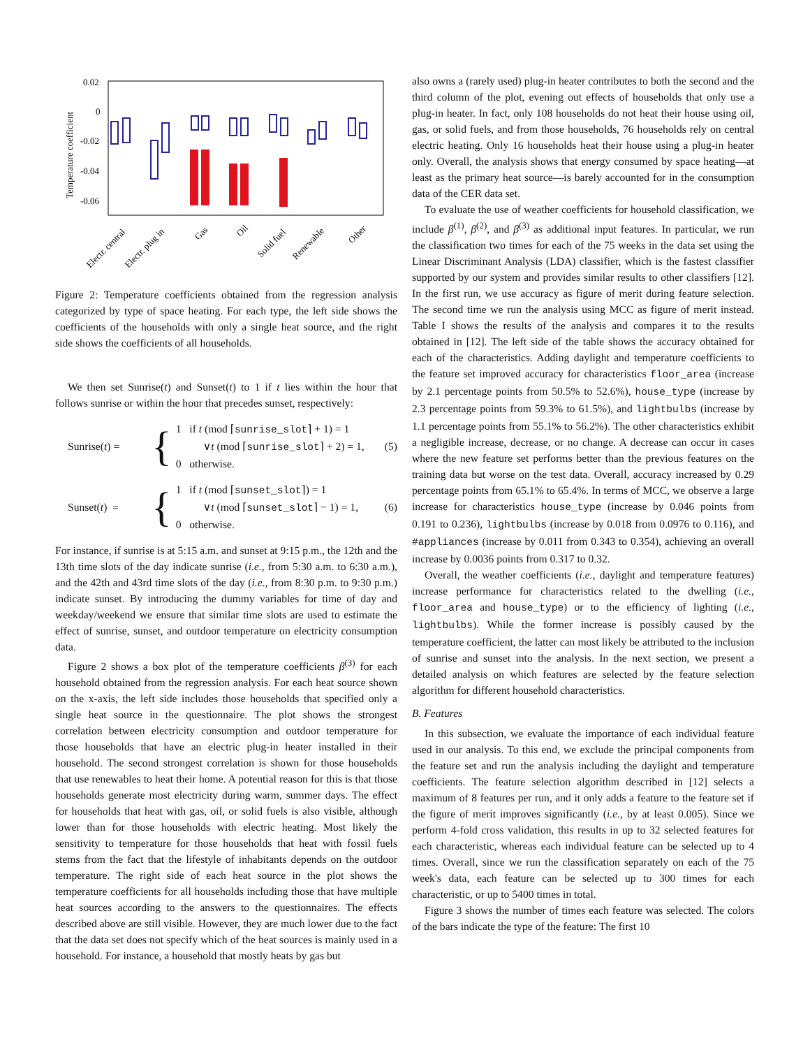0.02
0
-0.02
-0.04
-0.06
Temperature coefficient
Electr. central
Electr. plug in
Gas
Oil
Solid fuel
Renewable
Other
Figure 2: Temperature coefficients obtained from the regression analysis categorized by type of space heating. For each type, the left side shows the coefficients of the households with only a single heat source, and the right side shows the coefficients of all households.
We then set Sunrise(t) and Sunset(t) to 1 if t lies within the hour that follows sunrise or within the hour that precedes sunset, respectively:
Sunrise(t) = { 1 if t (mod ⌈sunrise_slot⌉ + 1) = 1
∨t (mod ⌈sunrise_slot⌉ + 2) = 1,
0 otherwise. (5)
Sunset(t) = { 1 if t (mod ⌈sunset_slot⌉) = 1
∨t (mod ⌈sunset_slot⌉ − 1) = 1,
0 otherwise. (6)
For instance, if sunrise is at 5:15 a.m. and sunset at 9:15 p.m., the 12th and the 13th time slots of the day indicate sunrise (i.e., from 5:30 a.m. to 6:30 a.m.), and the 42th and 43rd time slots of the day (i.e., from 8:30 p.m. to 9:30 p.m.) indicate sunset. By introducing the dummy variables for time of day and weekday/weekend we ensure that similar time slots are used to estimate the effect of sunrise, sunset, and outdoor temperature on electricity consumption data.
Figure 2 shows a box plot of the temperature coefficients β<sup>(3)</sup> for each household obtained from the regression analysis. For each heat source shown on the x-axis, the left side includes those households that specified only a single heat source in the questionnaire. The plot shows the strongest correlation between electricity consumption and outdoor temperature for those households that have an electric plug-in heater installed in their household. The second strongest correlation is shown for those households that use renewables to heat their home. A potential reason for this is that those households generate most electricity during warm, summer days. The effect for households that heat with gas, oil, or solid fuels is also visible, although lower than for those households with electric heating. Most likely the sensitivity to temperature for those households that heat with fossil fuels stems from the fact that the lifestyle of inhabitants depends on the outdoor temperature. The right side of each heat source in the plot shows the temperature coefficients for all households including those that have multiple heat sources according to the answers to the questionnaires. The effects described above are still visible. However, they are much lower due to the fact that the data set does not specify which of the heat sources is mainly used in a household. For instance, a household that mostly heats by gas but
also owns a (rarely used) plug-in heater contributes to both the second and the third column of the plot, evening out effects of households that only use a plug-in heater. In fact, only 108 households do not heat their house using oil, gas, or solid fuels, and from those households, 76 households rely on central electric heating. Only 16 households heat their house using a plug-in heater only. Overall, the analysis shows that energy consumed by space heating—at least as the primary heat source—is barely accounted for in the consumption data of the CER data set.
To evaluate the use of weather coefficients for household classification, we include β<sup>(1)</sup>, β<sup>(2)</sup>, and β<sup>(3)</sup> as additional input features. In particular, we run the classification two times for each of the 75 weeks in the data set using the Linear Discriminant Analysis (LDA) classifier, which is the fastest classifier supported by our system and provides similar results to other classifiers [12]. In the first run, we use accuracy as figure of merit during feature selection. The second time we run the analysis using MCC as figure of merit instead. Table I shows the results of the analysis and compares it to the results obtained in [12]. The left side of the table shows the accuracy obtained for each of the characteristics. Adding daylight and temperature coefficients to the feature set improved accuracy for characteristics floor_area (increase by 2.1 percentage points from 50.5% to 52.6%), house_type (increase by 2.3 percentage points from 59.3% to 61.5%), and lightbulbs (increase by 1.1 percentage points from 55.1% to 56.2%). The other characteristics exhibit a negligible increase, decrease, or no change. A decrease can occur in cases where the new feature set performs better than the previous features on the training data but worse on the test data. Overall, accuracy increased by 0.29 percentage points from 65.1% to 65.4%. In terms of MCC, we observe a large increase for characteristics house_type (increase by 0.046 points from 0.191 to 0.236), lightbulbs (increase by 0.018 from 0.0976 to 0.116), and #appliances (increase by 0.011 from 0.343 to 0.354), achieving an overall increase by 0.0036 points from 0.317 to 0.32.
Overall, the weather coefficients (i.e., daylight and temperature features) increase performance for characteristics related to the dwelling (i.e., floor_area and house_type) or to the efficiency of lighting (i.e., lightbulbs). While the former increase is possibly caused by the temperature coefficient, the latter can most likely be attributed to the inclusion of sunrise and sunset into the analysis. In the next section, we present a detailed analysis on which features are selected by the feature selection algorithm for different household characteristics.
B. Features
In this subsection, we evaluate the importance of each individual feature used in our analysis. To this end, we exclude the principal components from the feature set and run the analysis including the daylight and temperature coefficients. The feature selection algorithm described in [12] selects a maximum of 8 features per run, and it only adds a feature to the feature set if the figure of merit improves significantly (i.e., by at least 0.005). Since we perform 4-fold cross validation, this results in up to 32 selected features for each characteristic, whereas each individual feature can be selected up to 4 times. Overall, since we run the classification separately on each of the 75 week's data, each feature can be selected up to 300 times for each characteristic, or up to 5400 times in total.
Figure 3 shows the number of times each feature was selected. The colors of the bars indicate the type of the feature: The first 10